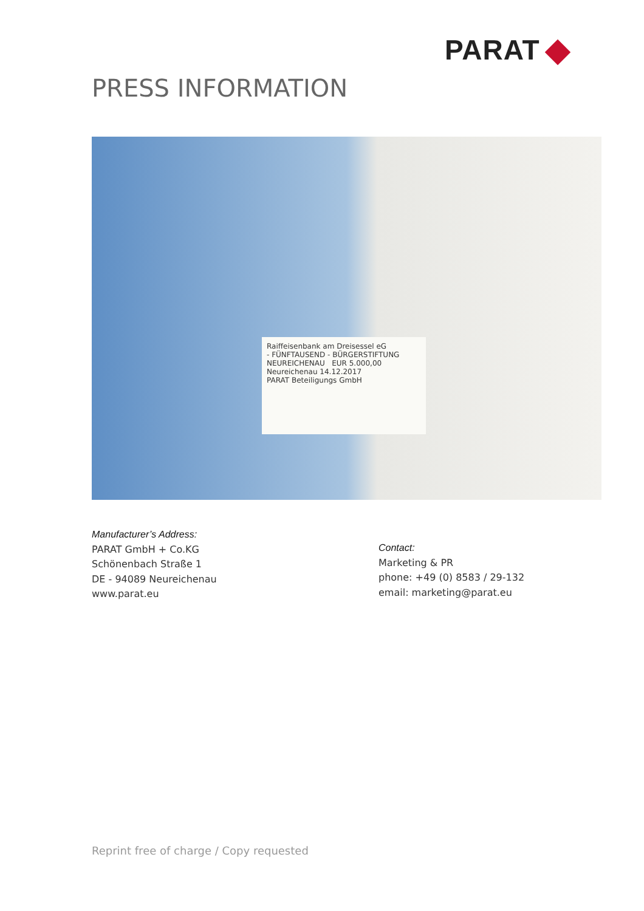PARAT
PRESS INFORMATION
Raiffeisenbank am Dreisessel eG
- FÜNFTAUSEND - BÜRGERSTIFTUNG NEUREICHENAU EUR 5.000,00
Neureichenau 14.12.2017
PARAT Beteiligungs GmbH
Manufacturer’s Address:
PARAT GmbH + Co.KG
Schönenbach Straße 1
DE - 94089 Neureichenau
www.parat.eu
Contact:
Marketing & PR
phone: +49 (0) 8583 / 29-132
email: marketing@parat.eu
Reprint free of charge / Copy requested